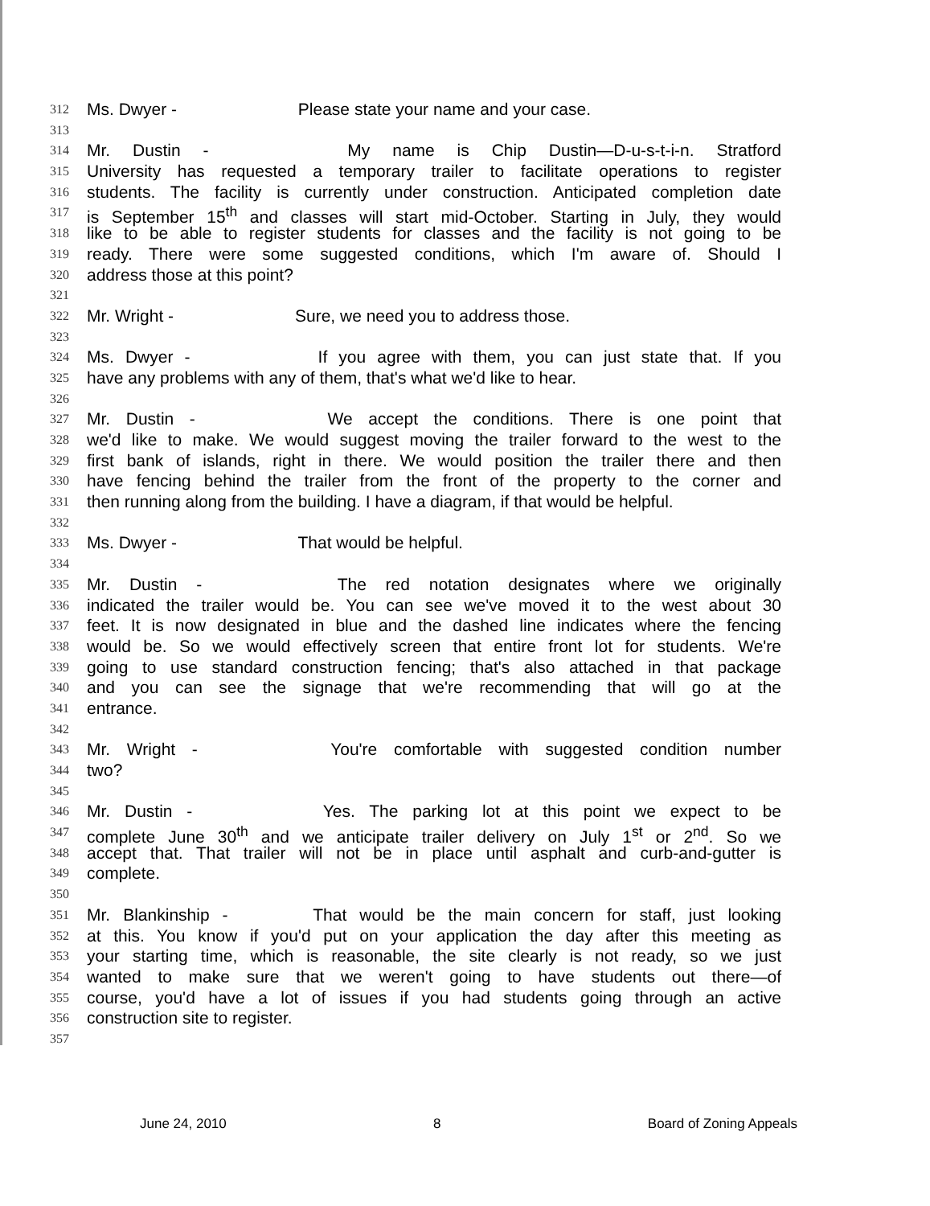312 Ms. Dwyer - Please state your name and your case.
313
314 Mr. Dustin - My name is Chip Dustin—D-u-s-t-i-n. Stratford
315 University has requested a temporary trailer to facilitate operations to register
316 students. The facility is currently under construction. Anticipated completion date
317 is September 15<sup>th</sup> and classes will start mid-October. Starting in July, they would
318 like to be able to register students for classes and the facility is not going to be
319 ready. There were some suggested conditions, which I'm aware of. Should I
320 address those at this point?
321
322 Mr. Wright - Sure, we need you to address those.
323
324 Ms. Dwyer - If you agree with them, you can just state that. If you
325 have any problems with any of them, that's what we'd like to hear.
326
327 Mr. Dustin - We accept the conditions. There is one point that
328 we'd like to make. We would suggest moving the trailer forward to the west to the
329 first bank of islands, right in there. We would position the trailer there and then
330 have fencing behind the trailer from the front of the property to the corner and
331 then running along from the building. I have a diagram, if that would be helpful.
332
333 Ms. Dwyer - That would be helpful.
334
335 Mr. Dustin - The red notation designates where we originally
336 indicated the trailer would be. You can see we've moved it to the west about 30
337 feet. It is now designated in blue and the dashed line indicates where the fencing
338 would be. So we would effectively screen that entire front lot for students. We're
339 going to use standard construction fencing; that's also attached in that package
340 and you can see the signage that we're recommending that will go at the
341 entrance.
342
343 Mr. Wright - You're comfortable with suggested condition number
344 two?
345
346 Mr. Dustin - Yes. The parking lot at this point we expect to be
347 complete June 30<sup>th</sup> and we anticipate trailer delivery on July 1<sup>st</sup> or 2<sup>nd</sup>. So we
348 accept that. That trailer will not be in place until asphalt and curb-and-gutter is
349 complete.
350
351 Mr. Blankinship - That would be the main concern for staff, just looking
352 at this. You know if you'd put on your application the day after this meeting as
353 your starting time, which is reasonable, the site clearly is not ready, so we just
354 wanted to make sure that we weren't going to have students out there—of
355 course, you'd have a lot of issues if you had students going through an active
356 construction site to register.
357
June 24, 2010 8 Board of Zoning Appeals